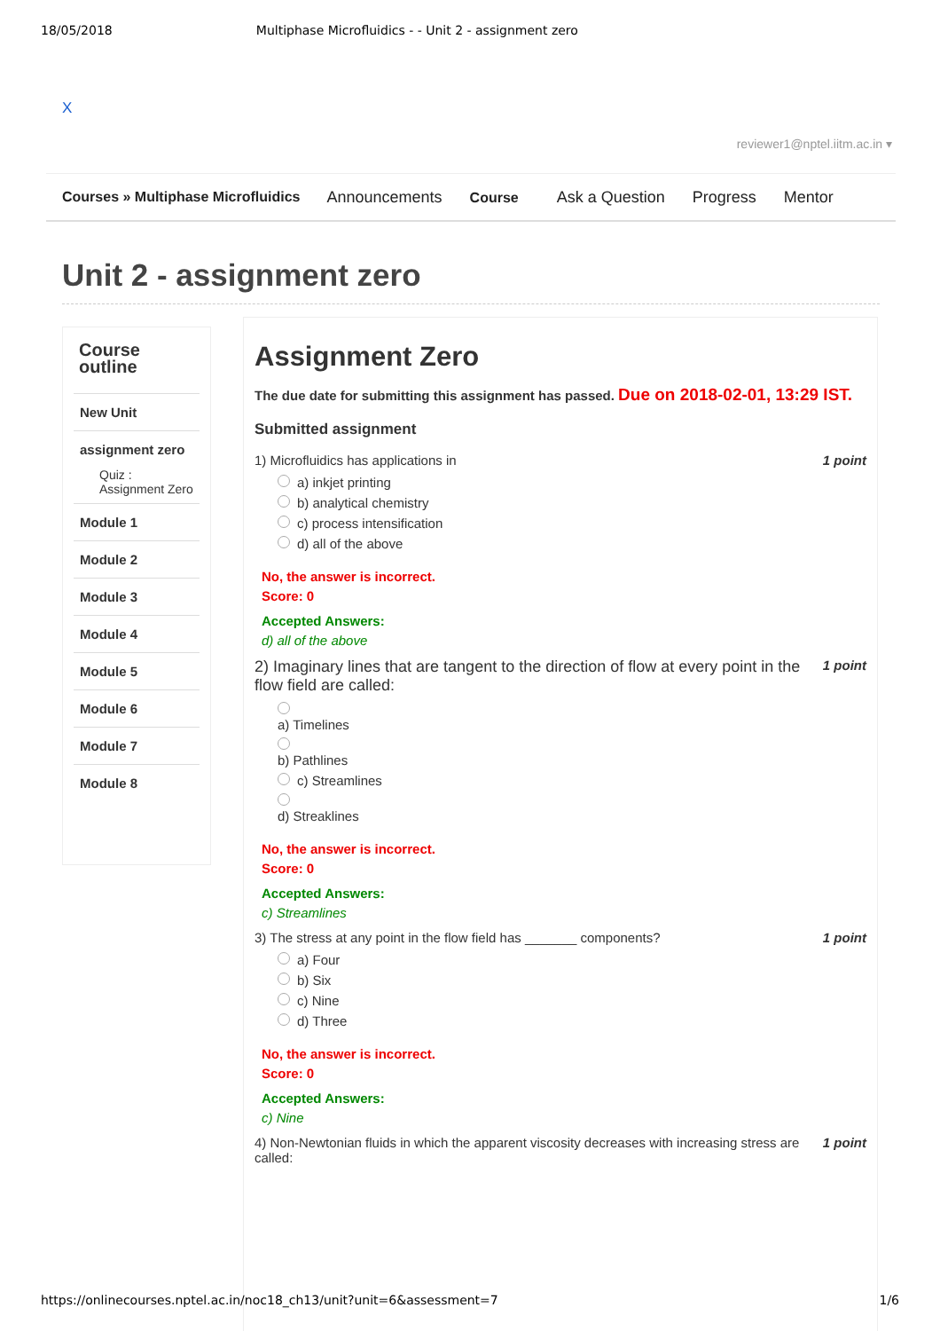18/05/2018 Multiphase Microfluidics - - Unit 2 - assignment zero
X
reviewer1@nptel.iitm.ac.in ▾
Courses » Multiphase Microfluidics Announcements Course Ask a Question Progress Mentor
Unit 2 - assignment zero
Course outline
New Unit
assignment zero
Quiz : Assignment Zero
Module 1
Module 2
Module 3
Module 4
Module 5
Module 6
Module 7
Module 8
Assignment Zero
The due date for submitting this assignment has passed. Due on 2018-02-01, 13:29 IST.
Submitted assignment
1) Microfluidics has applications in 1 point
a) inkjet printing
b) analytical chemistry
c) process intensification
d) all of the above
No, the answer is incorrect.
Score: 0
Accepted Answers:
d) all of the above
2) Imaginary lines that are tangent to the direction of flow at every point in the flow field are called: 1 point
a) Timelines
b) Pathlines
c) Streamlines
d) Streaklines
No, the answer is incorrect.
Score: 0
Accepted Answers:
c) Streamlines
3) The stress at any point in the flow field has _______ components? 1 point
a) Four
b) Six
c) Nine
d) Three
No, the answer is incorrect.
Score: 0
Accepted Answers:
c) Nine
4) Non-Newtonian fluids in which the apparent viscosity decreases with increasing stress are called: 1 point
https://onlinecourses.nptel.ac.in/noc18_ch13/unit?unit=6&assessment=7 1/6